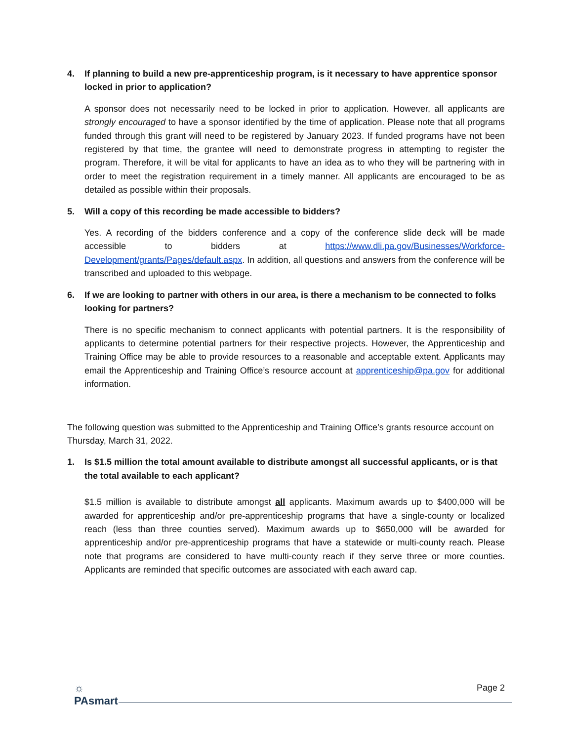4. If planning to build a new pre-apprenticeship program, is it necessary to have apprentice sponsor locked in prior to application?
A sponsor does not necessarily need to be locked in prior to application. However, all applicants are strongly encouraged to have a sponsor identified by the time of application. Please note that all programs funded through this grant will need to be registered by January 2023. If funded programs have not been registered by that time, the grantee will need to demonstrate progress in attempting to register the program. Therefore, it will be vital for applicants to have an idea as to who they will be partnering with in order to meet the registration requirement in a timely manner. All applicants are encouraged to be as detailed as possible within their proposals.
5. Will a copy of this recording be made accessible to bidders?
Yes. A recording of the bidders conference and a copy of the conference slide deck will be made accessible to bidders at https://www.dli.pa.gov/Businesses/Workforce-Development/grants/Pages/default.aspx. In addition, all questions and answers from the conference will be transcribed and uploaded to this webpage.
6. If we are looking to partner with others in our area, is there a mechanism to be connected to folks looking for partners?
There is no specific mechanism to connect applicants with potential partners. It is the responsibility of applicants to determine potential partners for their respective projects. However, the Apprenticeship and Training Office may be able to provide resources to a reasonable and acceptable extent. Applicants may email the Apprenticeship and Training Office’s resource account at apprenticeship@pa.gov for additional information.
The following question was submitted to the Apprenticeship and Training Office’s grants resource account on Thursday, March 31, 2022.
1. Is $1.5 million the total amount available to distribute amongst all successful applicants, or is that the total available to each applicant?
$1.5 million is available to distribute amongst all applicants. Maximum awards up to $400,000 will be awarded for apprenticeship and/or pre-apprenticeship programs that have a single-county or localized reach (less than three counties served). Maximum awards up to $650,000 will be awarded for apprenticeship and/or pre-apprenticeship programs that have a statewide or multi-county reach. Please note that programs are considered to have multi-county reach if they serve three or more counties. Applicants are reminded that specific outcomes are associated with each award cap.
☼
PAsmart
Page 2